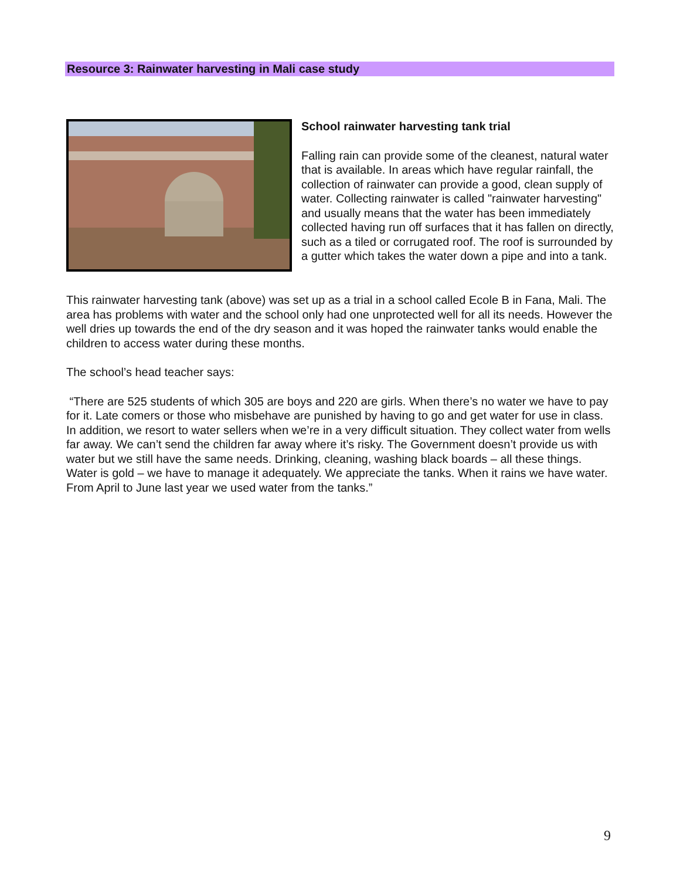Resource 3: Rainwater harvesting in Mali case study
School rainwater harvesting tank trial
Falling rain can provide some of the cleanest, natural water that is available. In areas which have regular rainfall, the collection of rainwater can provide a good, clean supply of water. Collecting rainwater is called "rainwater harvesting" and usually means that the water has been immediately collected having run off surfaces that it has fallen on directly, such as a tiled or corrugated roof. The roof is surrounded by a gutter which takes the water down a pipe and into a tank.
This rainwater harvesting tank (above) was set up as a trial in a school called Ecole B in Fana, Mali. The area has problems with water and the school only had one unprotected well for all its needs. However the well dries up towards the end of the dry season and it was hoped the rainwater tanks would enable the children to access water during these months.
The school’s head teacher says:
“There are 525 students of which 305 are boys and 220 are girls. When there’s no water we have to pay for it. Late comers or those who misbehave are punished by having to go and get water for use in class. In addition, we resort to water sellers when we’re in a very difficult situation. They collect water from wells far away. We can’t send the children far away where it’s risky. The Government doesn’t provide us with water but we still have the same needs. Drinking, cleaning, washing black boards – all these things. Water is gold – we have to manage it adequately. We appreciate the tanks. When it rains we have water. From April to June last year we used water from the tanks.”
9